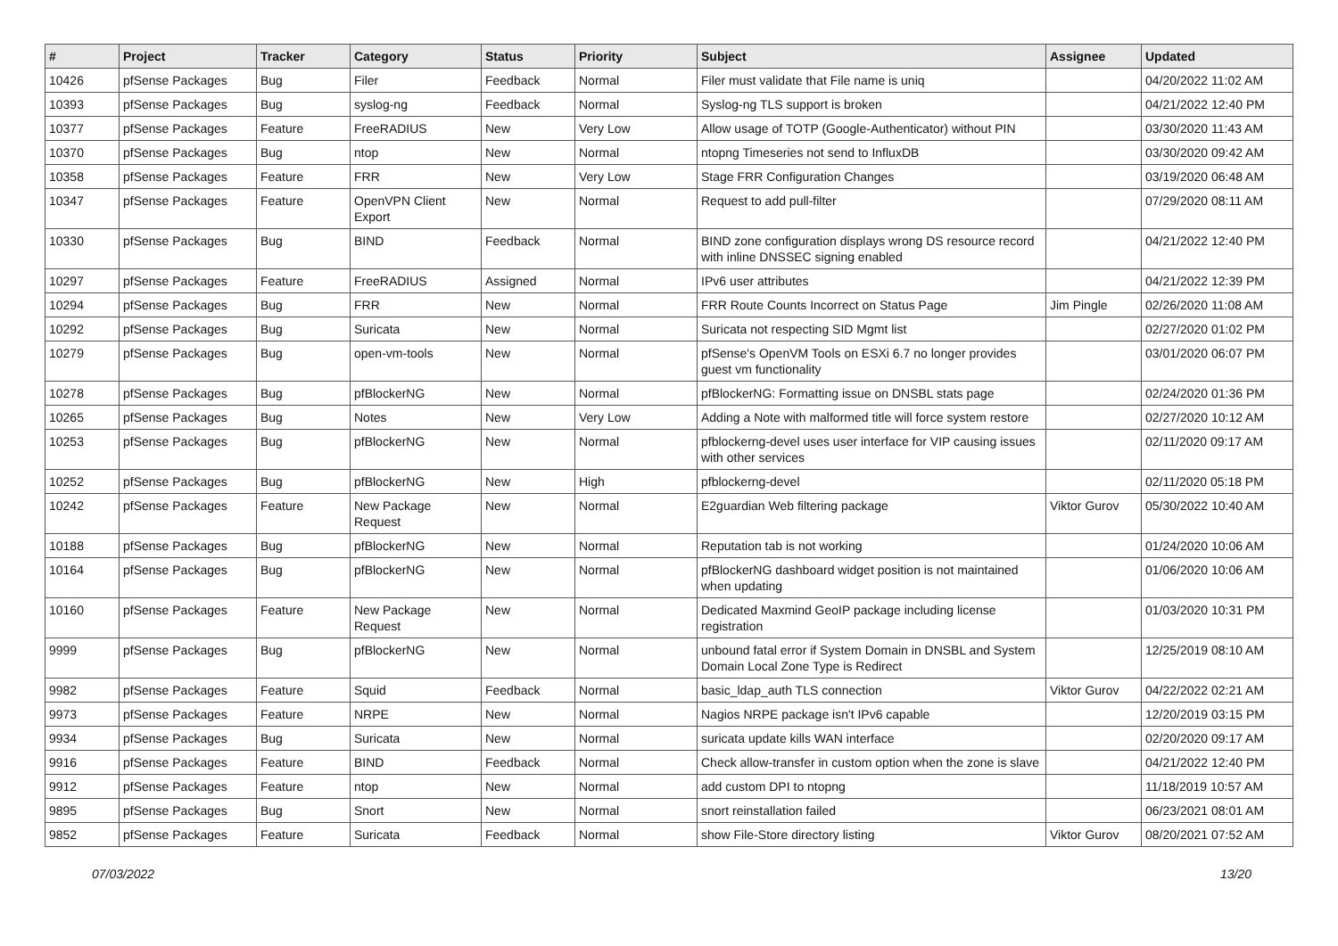| # | Project | Tracker | Category | Status | Priority | Subject | Assignee | Updated |
| --- | --- | --- | --- | --- | --- | --- | --- | --- |
| 10426 | pfSense Packages | Bug | Filer | Feedback | Normal | Filer must validate that File name is uniq | | 04/20/2022 11:02 AM |
| 10393 | pfSense Packages | Bug | syslog-ng | Feedback | Normal | Syslog-ng TLS support is broken | | 04/21/2022 12:40 PM |
| 10377 | pfSense Packages | Feature | FreeRADIUS | New | Very Low | Allow usage of TOTP (Google-Authenticator) without PIN | | 03/30/2020 11:43 AM |
| 10370 | pfSense Packages | Bug | ntop | New | Normal | ntopng Timeseries not send to InfluxDB | | 03/30/2020 09:42 AM |
| 10358 | pfSense Packages | Feature | FRR | New | Very Low | Stage FRR Configuration Changes | | 03/19/2020 06:48 AM |
| 10347 | pfSense Packages | Feature | OpenVPN Client Export | New | Normal | Request to add pull-filter | | 07/29/2020 08:11 AM |
| 10330 | pfSense Packages | Bug | BIND | Feedback | Normal | BIND zone configuration displays wrong DS resource record with inline DNSSEC signing enabled | | 04/21/2022 12:40 PM |
| 10297 | pfSense Packages | Feature | FreeRADIUS | Assigned | Normal | IPv6 user attributes | | 04/21/2022 12:39 PM |
| 10294 | pfSense Packages | Bug | FRR | New | Normal | FRR Route Counts Incorrect on Status Page | Jim Pingle | 02/26/2020 11:08 AM |
| 10292 | pfSense Packages | Bug | Suricata | New | Normal | Suricata not respecting SID Mgmt list | | 02/27/2020 01:02 PM |
| 10279 | pfSense Packages | Bug | open-vm-tools | New | Normal | pfSense's OpenVM Tools on ESXi 6.7 no longer provides guest vm functionality | | 03/01/2020 06:07 PM |
| 10278 | pfSense Packages | Bug | pfBlockerNG | New | Normal | pfBlockerNG: Formatting issue on DNSBL stats page | | 02/24/2020 01:36 PM |
| 10265 | pfSense Packages | Bug | Notes | New | Very Low | Adding a Note with malformed title will force system restore | | 02/27/2020 10:12 AM |
| 10253 | pfSense Packages | Bug | pfBlockerNG | New | Normal | pfblockerng-devel uses user interface for VIP causing issues with other services | | 02/11/2020 09:17 AM |
| 10252 | pfSense Packages | Bug | pfBlockerNG | New | High | pfblockerng-devel | | 02/11/2020 05:18 PM |
| 10242 | pfSense Packages | Feature | New Package Request | New | Normal | E2guardian Web filtering package | Viktor Gurov | 05/30/2022 10:40 AM |
| 10188 | pfSense Packages | Bug | pfBlockerNG | New | Normal | Reputation tab is not working | | 01/24/2020 10:06 AM |
| 10164 | pfSense Packages | Bug | pfBlockerNG | New | Normal | pfBlockerNG dashboard widget position is not maintained when updating | | 01/06/2020 10:06 AM |
| 10160 | pfSense Packages | Feature | New Package Request | New | Normal | Dedicated Maxmind GeoIP package including license registration | | 01/03/2020 10:31 PM |
| 9999 | pfSense Packages | Bug | pfBlockerNG | New | Normal | unbound fatal error if System Domain in DNSBL and System Domain Local Zone Type is Redirect | | 12/25/2019 08:10 AM |
| 9982 | pfSense Packages | Feature | Squid | Feedback | Normal | basic_ldap_auth TLS connection | Viktor Gurov | 04/22/2022 02:21 AM |
| 9973 | pfSense Packages | Feature | NRPE | New | Normal | Nagios NRPE package isn't IPv6 capable | | 12/20/2019 03:15 PM |
| 9934 | pfSense Packages | Bug | Suricata | New | Normal | suricata update kills WAN interface | | 02/20/2020 09:17 AM |
| 9916 | pfSense Packages | Feature | BIND | Feedback | Normal | Check allow-transfer in custom option when the zone is slave | | 04/21/2022 12:40 PM |
| 9912 | pfSense Packages | Feature | ntop | New | Normal | add custom DPI to ntopng | | 11/18/2019 10:57 AM |
| 9895 | pfSense Packages | Bug | Snort | New | Normal | snort reinstallation failed | | 06/23/2021 08:01 AM |
| 9852 | pfSense Packages | Feature | Suricata | Feedback | Normal | show File-Store directory listing | Viktor Gurov | 08/20/2021 07:52 AM |
07/03/2022 13/20